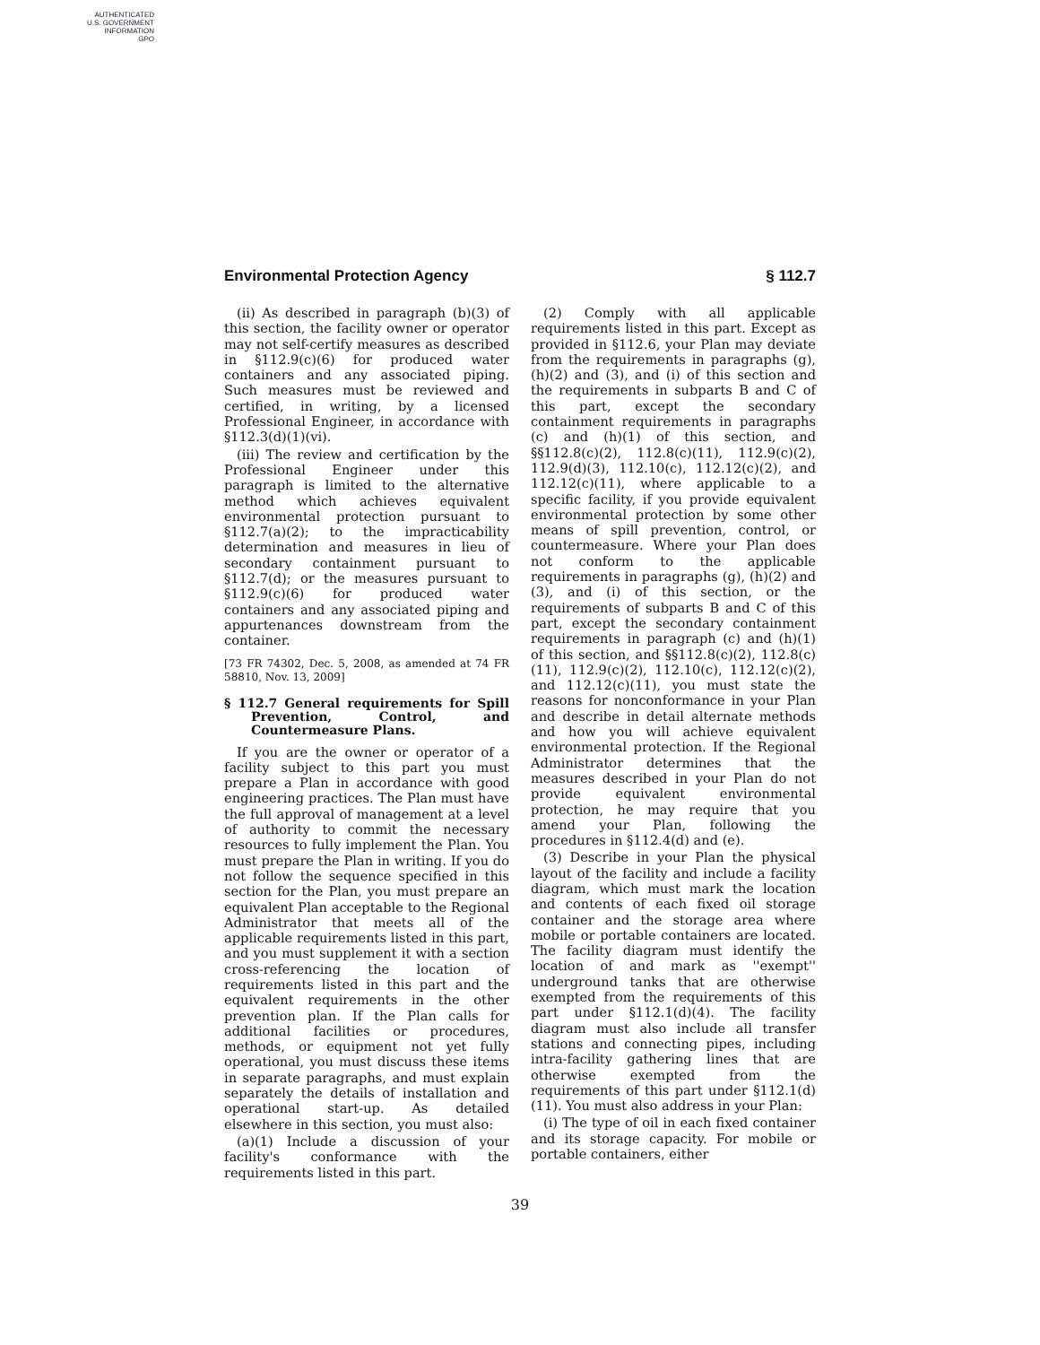AUTHENTICATED
U.S. GOVERNMENT
INFORMATION
GPO
Environmental Protection Agency § 112.7
(ii) As described in paragraph (b)(3) of this section, the facility owner or operator may not self-certify measures as described in §112.9(c)(6) for produced water containers and any associated piping. Such measures must be reviewed and certified, in writing, by a licensed Professional Engineer, in accordance with §112.3(d)(1)(vi).
(iii) The review and certification by the Professional Engineer under this paragraph is limited to the alternative method which achieves equivalent environmental protection pursuant to §112.7(a)(2); to the impracticability determination and measures in lieu of secondary containment pursuant to §112.7(d); or the measures pursuant to §112.9(c)(6) for produced water containers and any associated piping and appurtenances downstream from the container.
[73 FR 74302, Dec. 5, 2008, as amended at 74 FR 58810, Nov. 13, 2009]
§ 112.7 General requirements for Spill Prevention, Control, and Countermeasure Plans.
If you are the owner or operator of a facility subject to this part you must prepare a Plan in accordance with good engineering practices. The Plan must have the full approval of management at a level of authority to commit the necessary resources to fully implement the Plan. You must prepare the Plan in writing. If you do not follow the sequence specified in this section for the Plan, you must prepare an equivalent Plan acceptable to the Regional Administrator that meets all of the applicable requirements listed in this part, and you must supplement it with a section cross-referencing the location of requirements listed in this part and the equivalent requirements in the other prevention plan. If the Plan calls for additional facilities or procedures, methods, or equipment not yet fully operational, you must discuss these items in separate paragraphs, and must explain separately the details of installation and operational start-up. As detailed elsewhere in this section, you must also:
(a)(1) Include a discussion of your facility's conformance with the requirements listed in this part.
(2) Comply with all applicable requirements listed in this part. Except as provided in §112.6, your Plan may deviate from the requirements in paragraphs (g), (h)(2) and (3), and (i) of this section and the requirements in subparts B and C of this part, except the secondary containment requirements in paragraphs (c) and (h)(1) of this section, and §§112.8(c)(2), 112.8(c)(11), 112.9(c)(2), 112.9(d)(3), 112.10(c), 112.12(c)(2), and 112.12(c)(11), where applicable to a specific facility, if you provide equivalent environmental protection by some other means of spill prevention, control, or countermeasure. Where your Plan does not conform to the applicable requirements in paragraphs (g), (h)(2) and (3), and (i) of this section, or the requirements of subparts B and C of this part, except the secondary containment requirements in paragraph (c) and (h)(1) of this section, and §§112.8(c)(2), 112.8(c)(11), 112.9(c)(2), 112.10(c), 112.12(c)(2), and 112.12(c)(11), you must state the reasons for nonconformance in your Plan and describe in detail alternate methods and how you will achieve equivalent environmental protection. If the Regional Administrator determines that the measures described in your Plan do not provide equivalent environmental protection, he may require that you amend your Plan, following the procedures in §112.4(d) and (e).
(3) Describe in your Plan the physical layout of the facility and include a facility diagram, which must mark the location and contents of each fixed oil storage container and the storage area where mobile or portable containers are located. The facility diagram must identify the location of and mark as ''exempt'' underground tanks that are otherwise exempted from the requirements of this part under §112.1(d)(4). The facility diagram must also include all transfer stations and connecting pipes, including intra-facility gathering lines that are otherwise exempted from the requirements of this part under §112.1(d)(11). You must also address in your Plan:
(i) The type of oil in each fixed container and its storage capacity. For mobile or portable containers, either
39